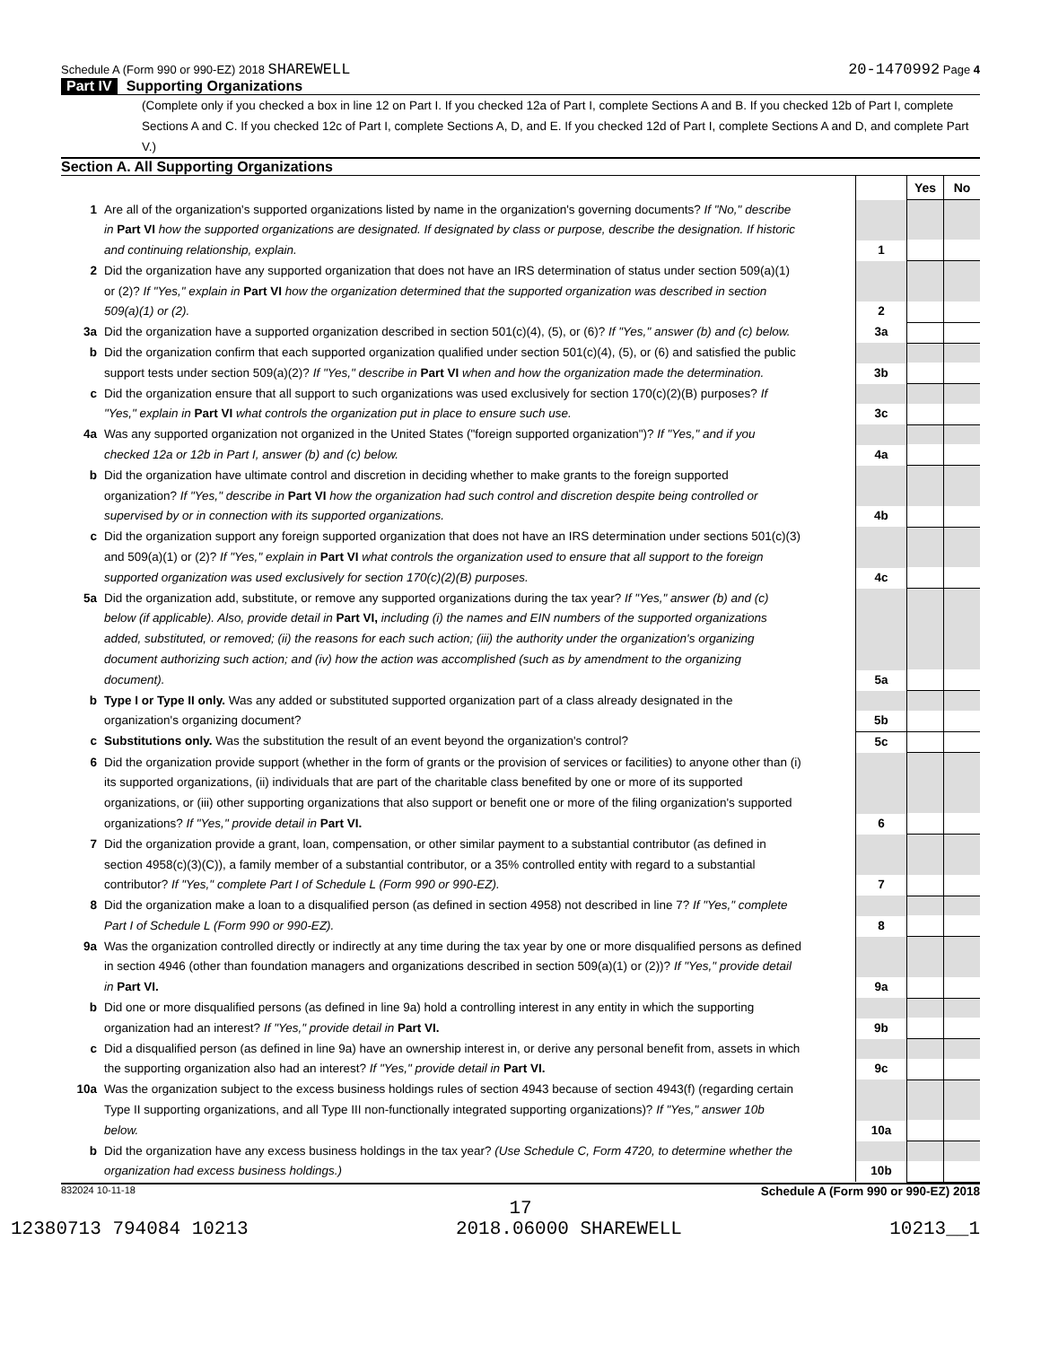Schedule A (Form 990 or 990-EZ) 2018 SHAREWELL 20-1470992 Page 4
Part IV Supporting Organizations
(Complete only if you checked a box in line 12 on Part I. If you checked 12a of Part I, complete Sections A and B. If you checked 12b of Part I, complete Sections A and C. If you checked 12c of Part I, complete Sections A, D, and E. If you checked 12d of Part I, complete Sections A and D, and complete Part V.)
Section A. All Supporting Organizations
| | | | Yes | No |
| 1 | Are all of the organization's supported organizations listed by name in the organization's governing documents? If "No," describe in Part VI how the supported organizations are designated. If designated by class or purpose, describe the designation. If historic and continuing relationship, explain. | 1 | | |
| 2 | Did the organization have any supported organization that does not have an IRS determination of status under section 509(a)(1) or (2)? If "Yes," explain in Part VI how the organization determined that the supported organization was described in section 509(a)(1) or (2). | 2 | | |
| 3a | Did the organization have a supported organization described in section 501(c)(4), (5), or (6)? If "Yes," answer (b) and (c) below. | 3a | | |
| b | Did the organization confirm that each supported organization qualified under section 501(c)(4), (5), or (6) and satisfied the public support tests under section 509(a)(2)? If "Yes," describe in Part VI when and how the organization made the determination. | 3b | | |
| c | Did the organization ensure that all support to such organizations was used exclusively for section 170(c)(2)(B) purposes? If "Yes," explain in Part VI what controls the organization put in place to ensure such use. | 3c | | |
| 4a | Was any supported organization not organized in the United States ("foreign supported organization")? If "Yes," and if you checked 12a or 12b in Part I, answer (b) and (c) below. | 4a | | |
| b | Did the organization have ultimate control and discretion in deciding whether to make grants to the foreign supported organization? If "Yes," describe in Part VI how the organization had such control and discretion despite being controlled or supervised by or in connection with its supported organizations. | 4b | | |
| c | Did the organization support any foreign supported organization that does not have an IRS determination under sections 501(c)(3) and 509(a)(1) or (2)? If "Yes," explain in Part VI what controls the organization used to ensure that all support to the foreign supported organization was used exclusively for section 170(c)(2)(B) purposes. | 4c | | |
| 5a | Did the organization add, substitute, or remove any supported organizations during the tax year? If "Yes," answer (b) and (c) below (if applicable). Also, provide detail in Part VI, including (i) the names and EIN numbers of the supported organizations added, substituted, or removed; (ii) the reasons for each such action; (iii) the authority under the organization's organizing document authorizing such action; and (iv) how the action was accomplished (such as by amendment to the organizing document). | 5a | | |
| b | Type I or Type II only. Was any added or substituted supported organization part of a class already designated in the organization's organizing document? | 5b | | |
| c | Substitutions only. Was the substitution the result of an event beyond the organization's control? | 5c | | |
| 6 | Did the organization provide support (whether in the form of grants or the provision of services or facilities) to anyone other than (i) its supported organizations, (ii) individuals that are part of the charitable class benefited by one or more of its supported organizations, or (iii) other supporting organizations that also support or benefit one or more of the filing organization's supported organizations? If "Yes," provide detail in Part VI. | 6 | | |
| 7 | Did the organization provide a grant, loan, compensation, or other similar payment to a substantial contributor (as defined in section 4958(c)(3)(C)), a family member of a substantial contributor, or a 35% controlled entity with regard to a substantial contributor? If "Yes," complete Part I of Schedule L (Form 990 or 990-EZ). | 7 | | |
| 8 | Did the organization make a loan to a disqualified person (as defined in section 4958) not described in line 7? If "Yes," complete Part I of Schedule L (Form 990 or 990-EZ). | 8 | | |
| 9a | Was the organization controlled directly or indirectly at any time during the tax year by one or more disqualified persons as defined in section 4946 (other than foundation managers and organizations described in section 509(a)(1) or (2))? If "Yes," provide detail in Part VI. | 9a | | |
| b | Did one or more disqualified persons (as defined in line 9a) hold a controlling interest in any entity in which the supporting organization had an interest? If "Yes," provide detail in Part VI. | 9b | | |
| c | Did a disqualified person (as defined in line 9a) have an ownership interest in, or derive any personal benefit from, assets in which the supporting organization also had an interest? If "Yes," provide detail in Part VI. | 9c | | |
| 10a | Was the organization subject to the excess business holdings rules of section 4943 because of section 4943(f) (regarding certain Type II supporting organizations, and all Type III non-functionally integrated supporting organizations)? If "Yes," answer 10b below. | 10a | | |
| b | Did the organization have any excess business holdings in the tax year? (Use Schedule C, Form 4720, to determine whether the organization had excess business holdings.) | 10b | | |
832024 10-11-18 Schedule A (Form 990 or 990-EZ) 2018
17
12380713 794084 10213 2018.06000 SHAREWELL 10213__1